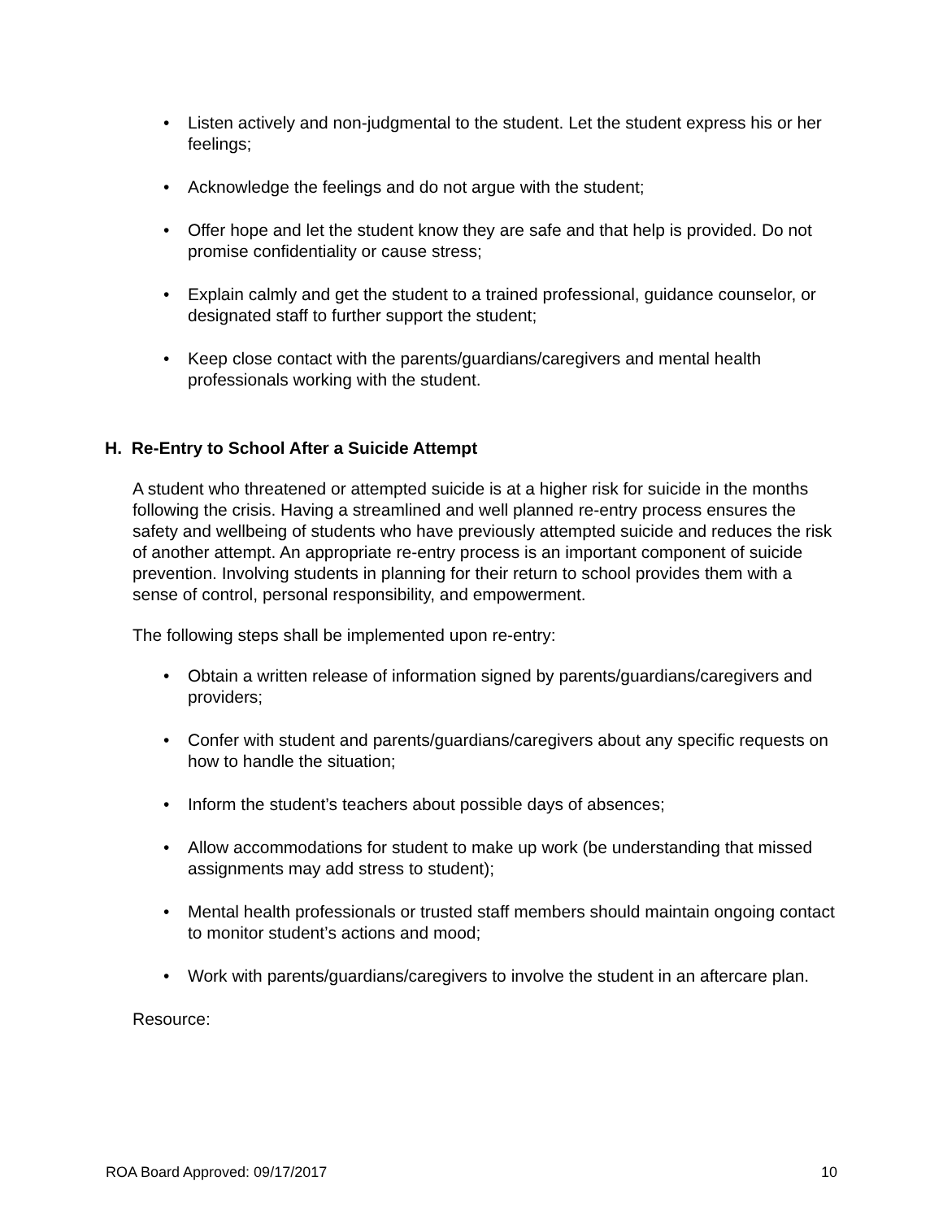• Listen actively and non-judgmental to the student. Let the student express his or her feelings;
• Acknowledge the feelings and do not argue with the student;
• Offer hope and let the student know they are safe and that help is provided. Do not promise confidentiality or cause stress;
• Explain calmly and get the student to a trained professional, guidance counselor, or designated staff to further support the student;
• Keep close contact with the parents/guardians/caregivers and mental health professionals working with the student.
H. Re-Entry to School After a Suicide Attempt
A student who threatened or attempted suicide is at a higher risk for suicide in the months following the crisis. Having a streamlined and well planned re-entry process ensures the safety and wellbeing of students who have previously attempted suicide and reduces the risk of another attempt. An appropriate re-entry process is an important component of suicide prevention. Involving students in planning for their return to school provides them with a sense of control, personal responsibility, and empowerment.
The following steps shall be implemented upon re-entry:
• Obtain a written release of information signed by parents/guardians/caregivers and providers;
• Confer with student and parents/guardians/caregivers about any specific requests on how to handle the situation;
• Inform the student’s teachers about possible days of absences;
• Allow accommodations for student to make up work (be understanding that missed assignments may add stress to student);
• Mental health professionals or trusted staff members should maintain ongoing contact to monitor student’s actions and mood;
• Work with parents/guardians/caregivers to involve the student in an aftercare plan.
Resource:
ROA Board Approved: 09/17/2017 10